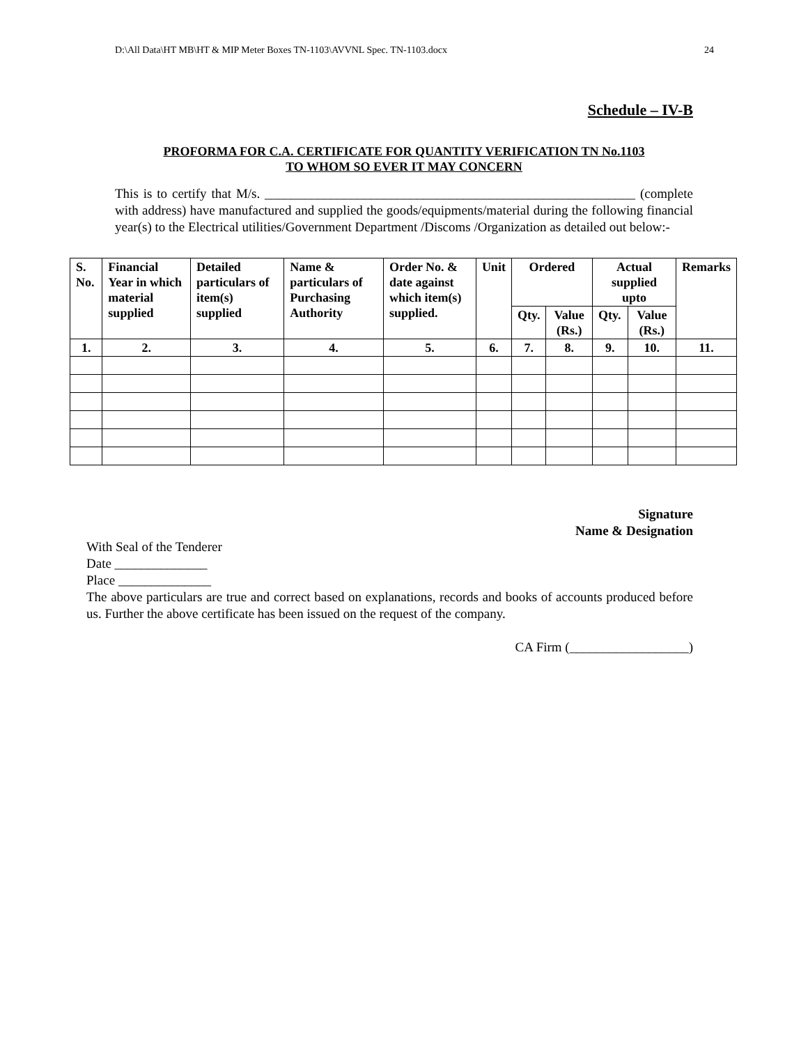D:\All Data\HT MB\HT & MIP Meter Boxes TN-1103\AVVNL Spec. TN-1103.docx 24
Schedule – IV-B
PROFORMA FOR C.A. CERTIFICATE FOR QUANTITY VERIFICATION TN No.1103
TO WHOM SO EVER IT MAY CONCERN
This is to certify that M/s. ________________________________________________________ (complete with address) have manufactured and supplied the goods/equipments/material during the following financial year(s) to the Electrical utilities/Government Department /Discoms /Organization as detailed out below:-
| S. No. | Financial Year in which material supplied | Detailed particulars of item(s) supplied | Name & particulars of Purchasing Authority | Order No. & date against which item(s) supplied. | Unit | Ordered | | Actual supplied upto | | Remarks |
| --- | --- | --- | --- | --- | --- | --- | --- | --- | --- | --- |
| | | | | | | Qty. | Value (Rs.) | Qty. | Value (Rs.) | |
| 1. | 2. | 3. | 4. | 5. | 6. | 7. | 8. | 9. | 10. | 11. |
Signature
Name & Designation
With Seal of the Tenderer
Date ______________
Place ______________
The above particulars are true and correct based on explanations, records and books of accounts produced before us. Further the above certificate has been issued on the request of the company.
CA Firm (__________________)